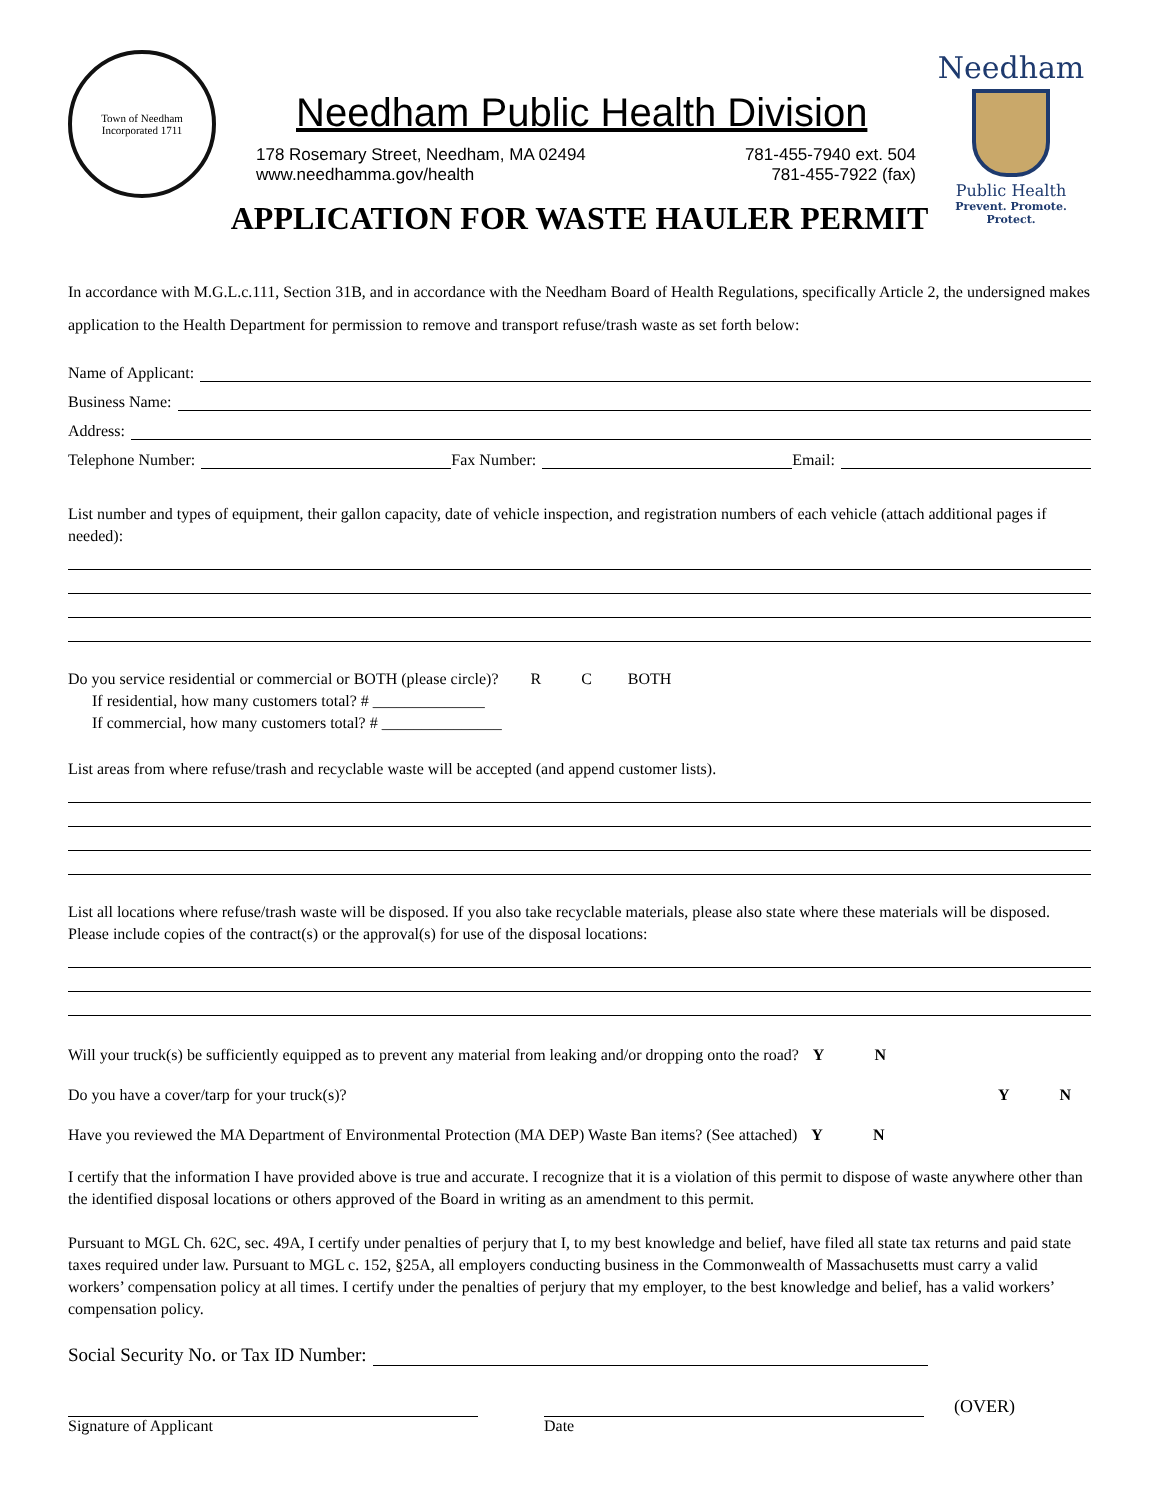Town of Needham
Incorporated 1711
Needham Public Health Division
178 Rosemary Street, Needham, MA 02494 781-455-7940 ext. 504
www.needhamma.gov/health 781-455-7922 (fax)
Needham
Public Health
Prevent. Promote. Protect.
APPLICATION FOR WASTE HAULER PERMIT
In accordance with M.G.L.c.111, Section 31B, and in accordance with the Needham Board of Health Regulations, specifically Article 2, the undersigned makes application to the Health Department for permission to remove and transport refuse/trash waste as set forth below:
Name of Applicant:
Business Name:
Address:
Telephone Number:
Fax Number:
Email:
List number and types of equipment, their gallon capacity, date of vehicle inspection, and registration numbers of each vehicle (attach additional pages if needed):
Do you service residential or commercial or BOTH (please circle)? R C BOTH
If residential, how many customers total? # ______________
If commercial, how many customers total? # _______________
List areas from where refuse/trash and recyclable waste will be accepted (and append customer lists).
List all locations where refuse/trash waste will be disposed. If you also take recyclable materials, please also state where these materials will be disposed. Please include copies of the contract(s) or the approval(s) for use of the disposal locations:
Will your truck(s) be sufficiently equipped as to prevent any material from leaking and/or dropping onto the road? Y N
Do you have a cover/tarp for your truck(s)? Y N
Have you reviewed the MA Department of Environmental Protection (MA DEP) Waste Ban items? (See attached) Y N
I certify that the information I have provided above is true and accurate. I recognize that it is a violation of this permit to dispose of waste anywhere other than the identified disposal locations or others approved of the Board in writing as an amendment to this permit.
Pursuant to MGL Ch. 62C, sec. 49A, I certify under penalties of perjury that I, to my best knowledge and belief, have filed all state tax returns and paid state taxes required under law. Pursuant to MGL c. 152, §25A, all employers conducting business in the Commonwealth of Massachusetts must carry a valid workers’ compensation policy at all times. I certify under the penalties of perjury that my employer, to the best knowledge and belief, has a valid workers’ compensation policy.
Social Security No. or Tax ID Number:
(OVER)
Signature of Applicant Date